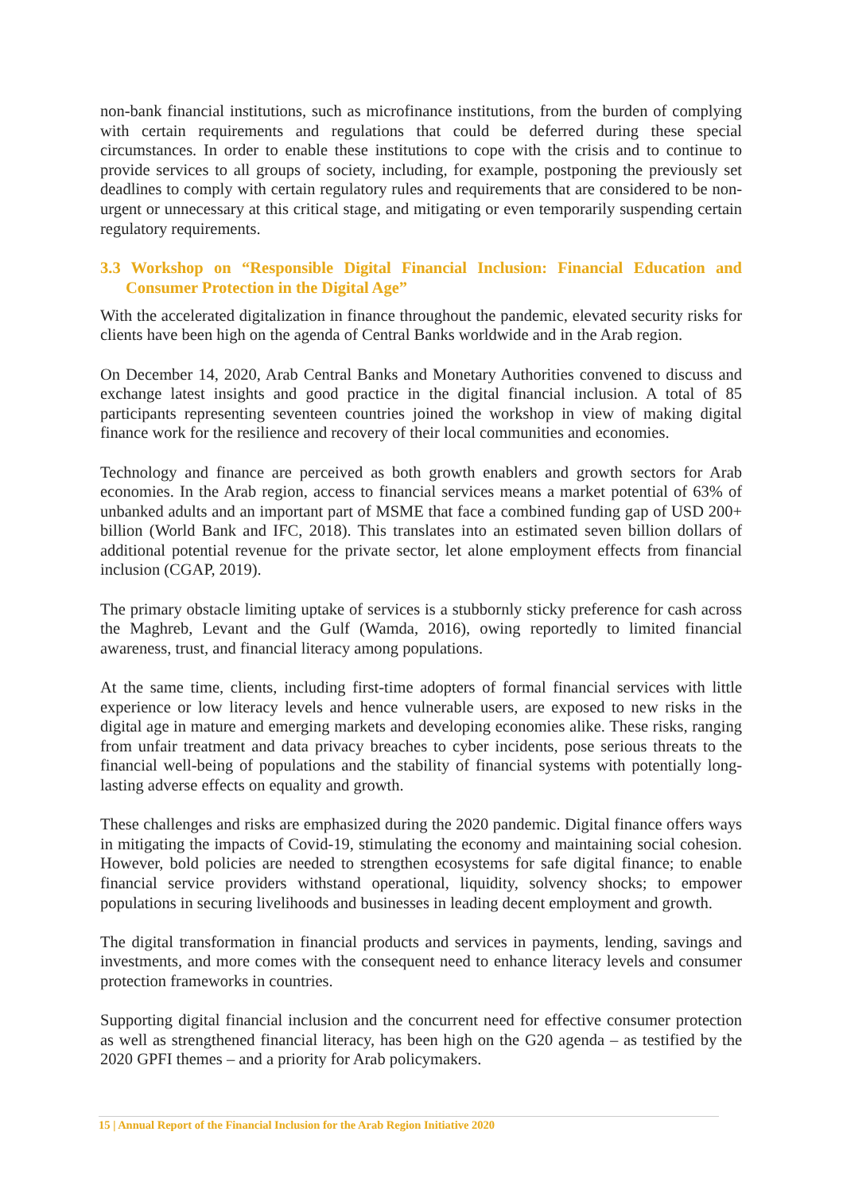non-bank financial institutions, such as microfinance institutions, from the burden of complying with certain requirements and regulations that could be deferred during these special circumstances. In order to enable these institutions to cope with the crisis and to continue to provide services to all groups of society, including, for example, postponing the previously set deadlines to comply with certain regulatory rules and requirements that are considered to be non-urgent or unnecessary at this critical stage, and mitigating or even temporarily suspending certain regulatory requirements.
3.3 Workshop on “Responsible Digital Financial Inclusion: Financial Education and Consumer Protection in the Digital Age”
With the accelerated digitalization in finance throughout the pandemic, elevated security risks for clients have been high on the agenda of Central Banks worldwide and in the Arab region.
On December 14, 2020, Arab Central Banks and Monetary Authorities convened to discuss and exchange latest insights and good practice in the digital financial inclusion. A total of 85 participants representing seventeen countries joined the workshop in view of making digital finance work for the resilience and recovery of their local communities and economies.
Technology and finance are perceived as both growth enablers and growth sectors for Arab economies. In the Arab region, access to financial services means a market potential of 63% of unbanked adults and an important part of MSME that face a combined funding gap of USD 200+ billion (World Bank and IFC, 2018). This translates into an estimated seven billion dollars of additional potential revenue for the private sector, let alone employment effects from financial inclusion (CGAP, 2019).
The primary obstacle limiting uptake of services is a stubbornly sticky preference for cash across the Maghreb, Levant and the Gulf (Wamda, 2016), owing reportedly to limited financial awareness, trust, and financial literacy among populations.
At the same time, clients, including first-time adopters of formal financial services with little experience or low literacy levels and hence vulnerable users, are exposed to new risks in the digital age in mature and emerging markets and developing economies alike. These risks, ranging from unfair treatment and data privacy breaches to cyber incidents, pose serious threats to the financial well-being of populations and the stability of financial systems with potentially long-lasting adverse effects on equality and growth.
These challenges and risks are emphasized during the 2020 pandemic. Digital finance offers ways in mitigating the impacts of Covid-19, stimulating the economy and maintaining social cohesion. However, bold policies are needed to strengthen ecosystems for safe digital finance; to enable financial service providers withstand operational, liquidity, solvency shocks; to empower populations in securing livelihoods and businesses in leading decent employment and growth.
The digital transformation in financial products and services in payments, lending, savings and investments, and more comes with the consequent need to enhance literacy levels and consumer protection frameworks in countries.
Supporting digital financial inclusion and the concurrent need for effective consumer protection as well as strengthened financial literacy, has been high on the G20 agenda – as testified by the 2020 GPFI themes – and a priority for Arab policymakers.
15 | Annual Report of the Financial Inclusion for the Arab Region Initiative 2020